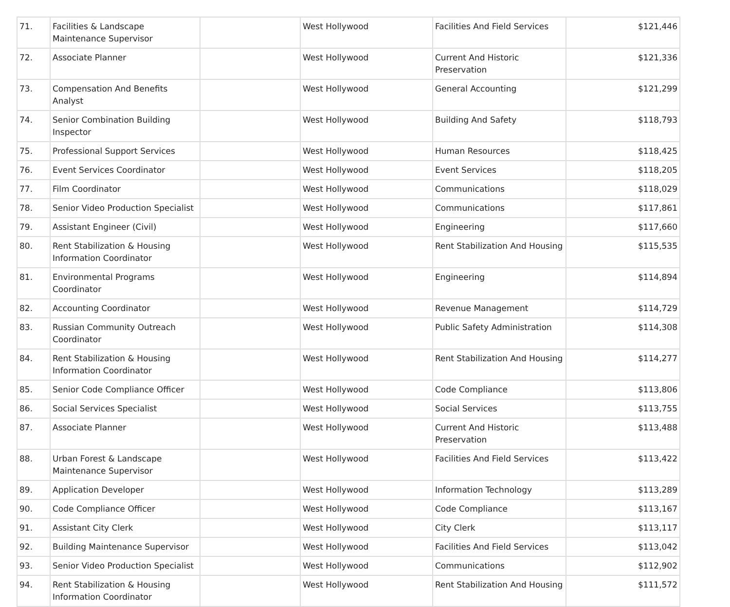| 71. | Facilities & Landscape Maintenance Supervisor | | West Hollywood | Facilities And Field Services | $121,446 |
| 72. | Associate Planner | | West Hollywood | Current And Historic Preservation | $121,336 |
| 73. | Compensation And Benefits Analyst | | West Hollywood | General Accounting | $121,299 |
| 74. | Senior Combination Building Inspector | | West Hollywood | Building And Safety | $118,793 |
| 75. | Professional Support Services | | West Hollywood | Human Resources | $118,425 |
| 76. | Event Services Coordinator | | West Hollywood | Event Services | $118,205 |
| 77. | Film Coordinator | | West Hollywood | Communications | $118,029 |
| 78. | Senior Video Production Specialist | | West Hollywood | Communications | $117,861 |
| 79. | Assistant Engineer (Civil) | | West Hollywood | Engineering | $117,660 |
| 80. | Rent Stabilization & Housing Information Coordinator | | West Hollywood | Rent Stabilization And Housing | $115,535 |
| 81. | Environmental Programs Coordinator | | West Hollywood | Engineering | $114,894 |
| 82. | Accounting Coordinator | | West Hollywood | Revenue Management | $114,729 |
| 83. | Russian Community Outreach Coordinator | | West Hollywood | Public Safety Administration | $114,308 |
| 84. | Rent Stabilization & Housing Information Coordinator | | West Hollywood | Rent Stabilization And Housing | $114,277 |
| 85. | Senior Code Compliance Officer | | West Hollywood | Code Compliance | $113,806 |
| 86. | Social Services Specialist | | West Hollywood | Social Services | $113,755 |
| 87. | Associate Planner | | West Hollywood | Current And Historic Preservation | $113,488 |
| 88. | Urban Forest & Landscape Maintenance Supervisor | | West Hollywood | Facilities And Field Services | $113,422 |
| 89. | Application Developer | | West Hollywood | Information Technology | $113,289 |
| 90. | Code Compliance Officer | | West Hollywood | Code Compliance | $113,167 |
| 91. | Assistant City Clerk | | West Hollywood | City Clerk | $113,117 |
| 92. | Building Maintenance Supervisor | | West Hollywood | Facilities And Field Services | $113,042 |
| 93. | Senior Video Production Specialist | | West Hollywood | Communications | $112,902 |
| 94. | Rent Stabilization & Housing Information Coordinator | | West Hollywood | Rent Stabilization And Housing | $111,572 |